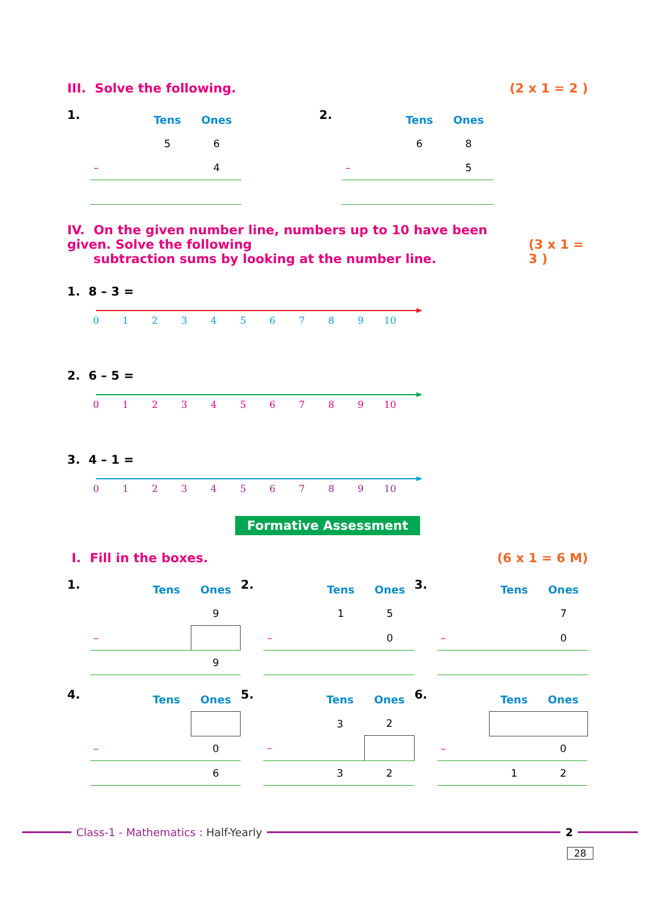III. Solve the following. (2 x 1 = 2 )
1.
| | Tens | Ones |
| | 5 | 6 |
| – | | 4 |
2.
| | Tens | Ones |
| | 6 | 8 |
| – | | 5 |
IV. On the given number line, numbers up to 10 have been given. Solve the following
subtraction sums by looking at the number line. (3 x 1 = 3 )
1. 8 – 3 =
0
1
2
3
4
5
6
7
8
9
10
2. 6 – 5 =
0
1
2
3
4
5
6
7
8
9
10
3. 4 – 1 =
0
1
2
3
4
5
6
7
8
9
10
Formative Assessment
I. Fill in the boxes. (6 x 1 = 6 M)
1.
| | Tens | Ones |
| | | 9 |
| – | | |
| | | 9 |
2.
| | Tens | Ones |
| | 1 | 5 |
| – | | 0 |
3.
| | Tens | Ones |
| | | 7 |
| – | | 0 |
4.
| | Tens | Ones |
| – | | 0 |
| | | 6 |
5.
| | Tens | Ones |
| | 3 | 2 |
| – | | |
| | 3 | 2 |
6.
| | Tens | Ones |
| – | | 0 |
| | 1 | 2 |
Class-1 - Mathematics : Half-Yearly
2
28